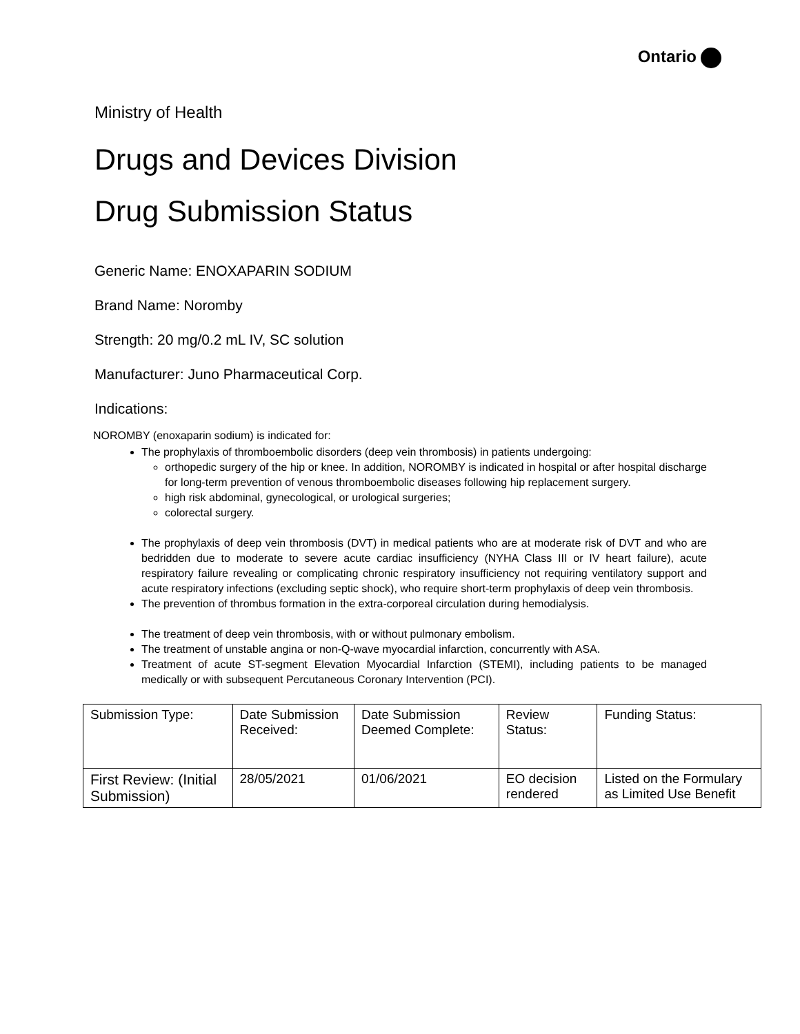Ontario
Ministry of Health
Drugs and Devices Division
Drug Submission Status
Generic Name: ENOXAPARIN SODIUM
Brand Name: Noromby
Strength: 20 mg/0.2 mL IV, SC solution
Manufacturer: Juno Pharmaceutical Corp.
Indications:
NOROMBY (enoxaparin sodium) is indicated for:
The prophylaxis of thromboembolic disorders (deep vein thrombosis) in patients undergoing:
orthopedic surgery of the hip or knee. In addition, NOROMBY is indicated in hospital or after hospital discharge for long-term prevention of venous thromboembolic diseases following hip replacement surgery.
high risk abdominal, gynecological, or urological surgeries;
colorectal surgery.
The prophylaxis of deep vein thrombosis (DVT) in medical patients who are at moderate risk of DVT and who are bedridden due to moderate to severe acute cardiac insufficiency (NYHA Class III or IV heart failure), acute respiratory failure revealing or complicating chronic respiratory insufficiency not requiring ventilatory support and acute respiratory infections (excluding septic shock), who require short-term prophylaxis of deep vein thrombosis.
The prevention of thrombus formation in the extra-corporeal circulation during hemodialysis.
The treatment of deep vein thrombosis, with or without pulmonary embolism.
The treatment of unstable angina or non-Q-wave myocardial infarction, concurrently with ASA.
Treatment of acute ST-segment Elevation Myocardial Infarction (STEMI), including patients to be managed medically or with subsequent Percutaneous Coronary Intervention (PCI).
| Submission Type: | Date Submission Received: | Date Submission Deemed Complete: | Review Status: | Funding Status: |
| First Review: (Initial Submission) | 28/05/2021 | 01/06/2021 | EO decision rendered | Listed on the Formulary as Limited Use Benefit |